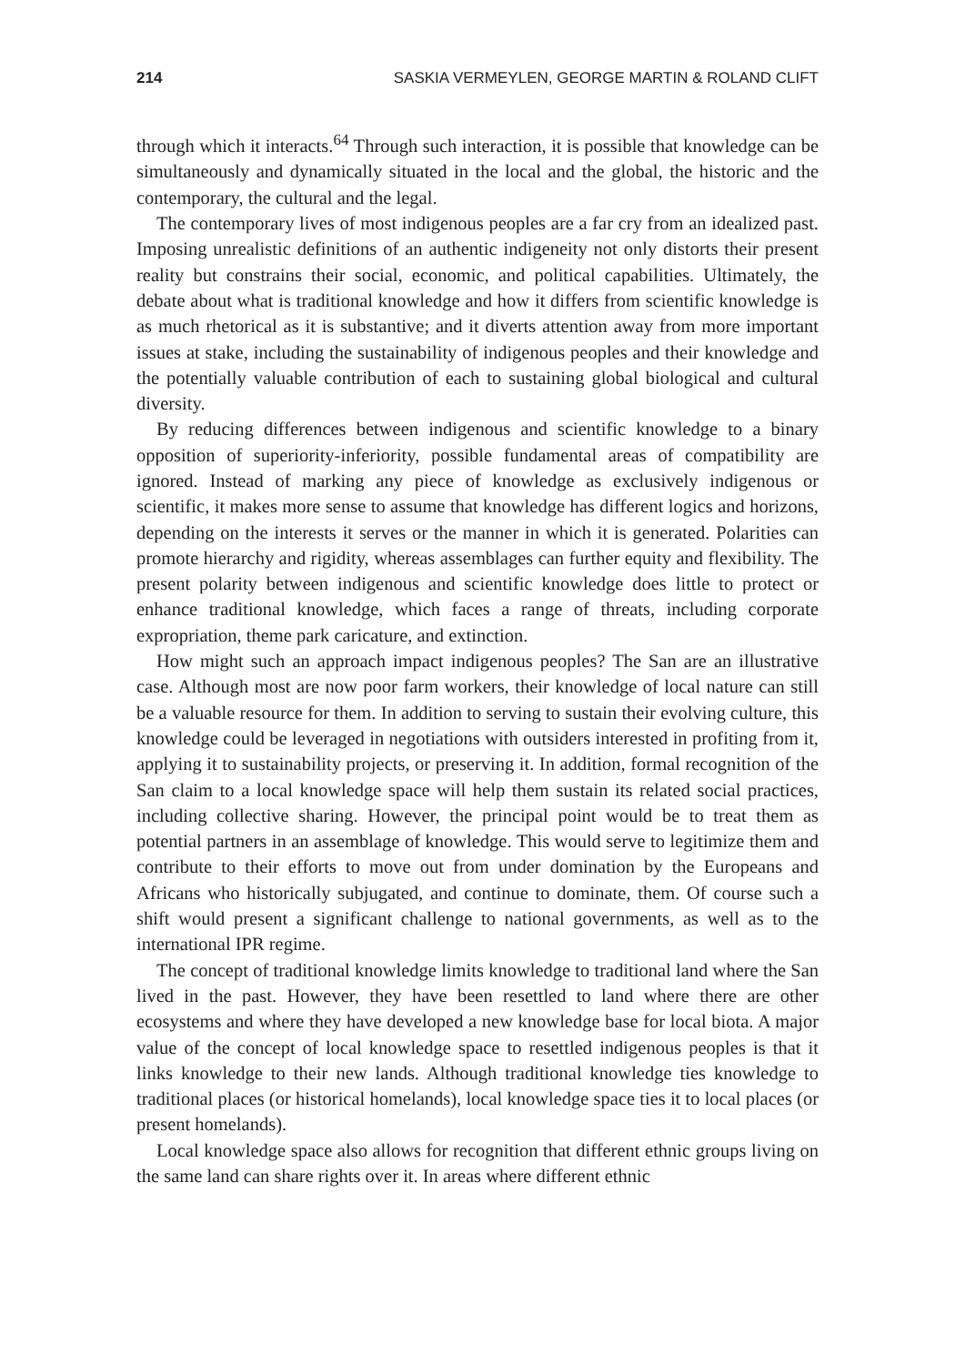214 SASKIA VERMEYLEN, GEORGE MARTIN & ROLAND CLIFT
through which it interacts.<sup>64</sup> Through such interaction, it is possible that knowledge can be simultaneously and dynamically situated in the local and the global, the historic and the contemporary, the cultural and the legal.
The contemporary lives of most indigenous peoples are a far cry from an idealized past. Imposing unrealistic definitions of an authentic indigeneity not only distorts their present reality but constrains their social, economic, and political capabilities. Ultimately, the debate about what is traditional knowledge and how it differs from scientific knowledge is as much rhetorical as it is substantive; and it diverts attention away from more important issues at stake, including the sustainability of indigenous peoples and their knowledge and the potentially valuable contribution of each to sustaining global biological and cultural diversity.
By reducing differences between indigenous and scientific knowledge to a binary opposition of superiority-inferiority, possible fundamental areas of compatibility are ignored. Instead of marking any piece of knowledge as exclusively indigenous or scientific, it makes more sense to assume that knowledge has different logics and horizons, depending on the interests it serves or the manner in which it is generated. Polarities can promote hierarchy and rigidity, whereas assemblages can further equity and flexibility. The present polarity between indigenous and scientific knowledge does little to protect or enhance traditional knowledge, which faces a range of threats, including corporate expropriation, theme park caricature, and extinction.
How might such an approach impact indigenous peoples? The San are an illustrative case. Although most are now poor farm workers, their knowledge of local nature can still be a valuable resource for them. In addition to serving to sustain their evolving culture, this knowledge could be leveraged in negotiations with outsiders interested in profiting from it, applying it to sustainability projects, or preserving it. In addition, formal recognition of the San claim to a local knowledge space will help them sustain its related social practices, including collective sharing. However, the principal point would be to treat them as potential partners in an assemblage of knowledge. This would serve to legitimize them and contribute to their efforts to move out from under domination by the Europeans and Africans who historically subjugated, and continue to dominate, them. Of course such a shift would present a significant challenge to national governments, as well as to the international IPR regime.
The concept of traditional knowledge limits knowledge to traditional land where the San lived in the past. However, they have been resettled to land where there are other ecosystems and where they have developed a new knowledge base for local biota. A major value of the concept of local knowledge space to resettled indigenous peoples is that it links knowledge to their new lands. Although traditional knowledge ties knowledge to traditional places (or historical homelands), local knowledge space ties it to local places (or present homelands).
Local knowledge space also allows for recognition that different ethnic groups living on the same land can share rights over it. In areas where different ethnic